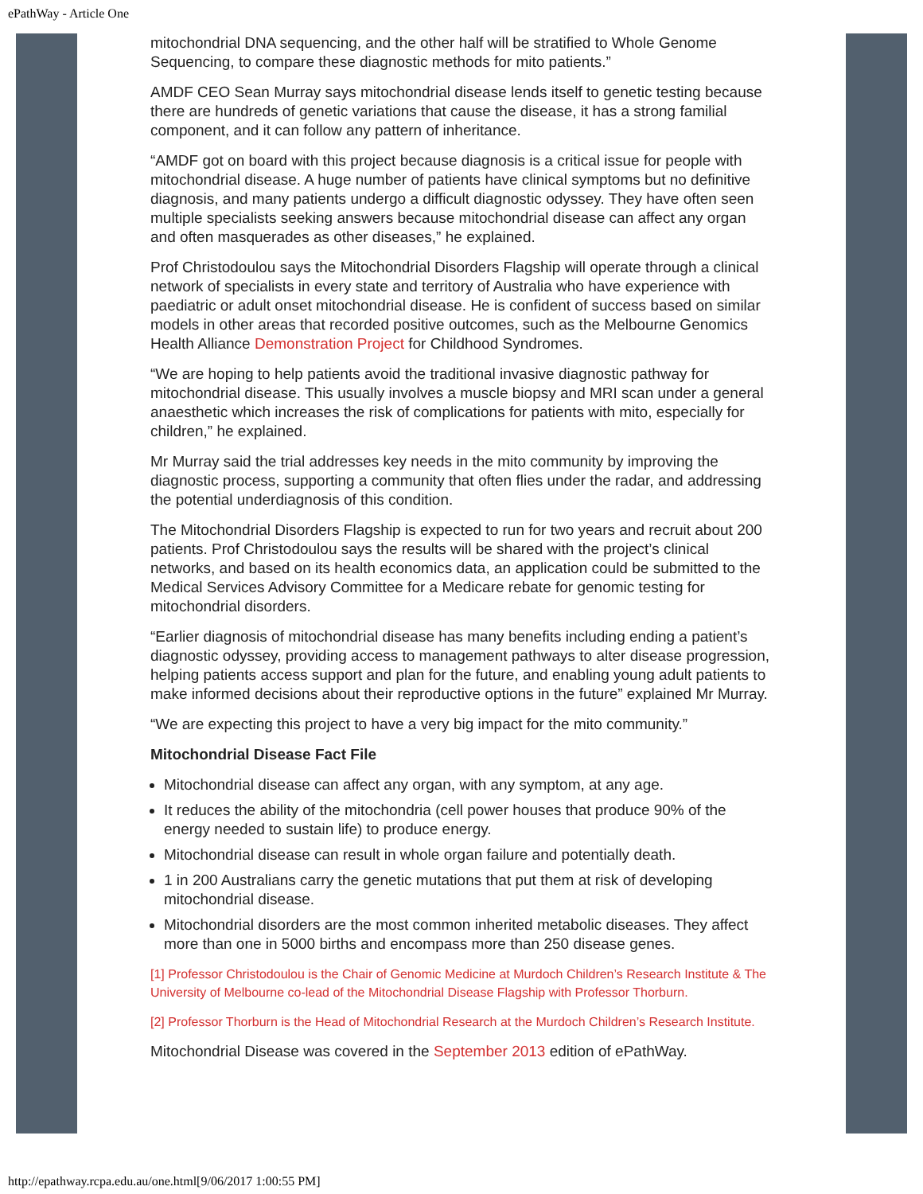ePathWay - Article One
mitochondrial DNA sequencing, and the other half will be stratified to Whole Genome Sequencing, to compare these diagnostic methods for mito patients.”
AMDF CEO Sean Murray says mitochondrial disease lends itself to genetic testing because there are hundreds of genetic variations that cause the disease, it has a strong familial component, and it can follow any pattern of inheritance.
“AMDF got on board with this project because diagnosis is a critical issue for people with mitochondrial disease. A huge number of patients have clinical symptoms but no definitive diagnosis, and many patients undergo a difficult diagnostic odyssey. They have often seen multiple specialists seeking answers because mitochondrial disease can affect any organ and often masquerades as other diseases,” he explained.
Prof Christodoulou says the Mitochondrial Disorders Flagship will operate through a clinical network of specialists in every state and territory of Australia who have experience with paediatric or adult onset mitochondrial disease. He is confident of success based on similar models in other areas that recorded positive outcomes, such as the Melbourne Genomics Health Alliance Demonstration Project for Childhood Syndromes.
“We are hoping to help patients avoid the traditional invasive diagnostic pathway for mitochondrial disease. This usually involves a muscle biopsy and MRI scan under a general anaesthetic which increases the risk of complications for patients with mito, especially for children,” he explained.
Mr Murray said the trial addresses key needs in the mito community by improving the diagnostic process, supporting a community that often flies under the radar, and addressing the potential underdiagnosis of this condition.
The Mitochondrial Disorders Flagship is expected to run for two years and recruit about 200 patients. Prof Christodoulou says the results will be shared with the project’s clinical networks, and based on its health economics data, an application could be submitted to the Medical Services Advisory Committee for a Medicare rebate for genomic testing for mitochondrial disorders.
“Earlier diagnosis of mitochondrial disease has many benefits including ending a patient’s diagnostic odyssey, providing access to management pathways to alter disease progression, helping patients access support and plan for the future, and enabling young adult patients to make informed decisions about their reproductive options in the future” explained Mr Murray.
“We are expecting this project to have a very big impact for the mito community.”
Mitochondrial Disease Fact File
Mitochondrial disease can affect any organ, with any symptom, at any age.
It reduces the ability of the mitochondria (cell power houses that produce 90% of the energy needed to sustain life) to produce energy.
Mitochondrial disease can result in whole organ failure and potentially death.
1 in 200 Australians carry the genetic mutations that put them at risk of developing mitochondrial disease.
Mitochondrial disorders are the most common inherited metabolic diseases. They affect more than one in 5000 births and encompass more than 250 disease genes.
[1] Professor Christodoulou is the Chair of Genomic Medicine at Murdoch Children’s Research Institute & The University of Melbourne co-lead of the Mitochondrial Disease Flagship with Professor Thorburn.
[2] Professor Thorburn is the Head of Mitochondrial Research at the Murdoch Children’s Research Institute.
Mitochondrial Disease was covered in the September 2013 edition of ePathWay.
http://epathway.rcpa.edu.au/one.html[9/06/2017 1:00:55 PM]